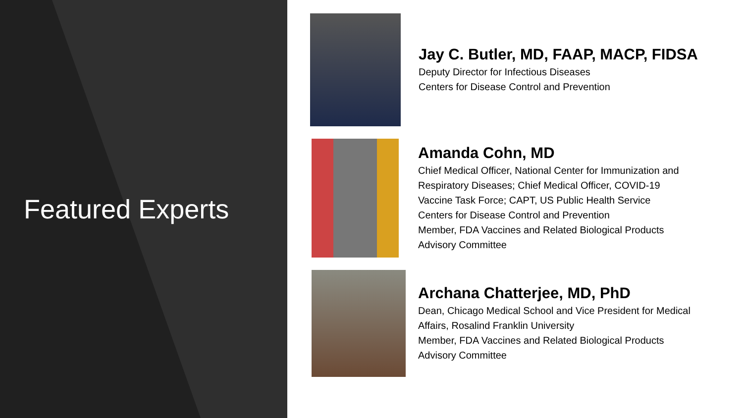Featured Experts
Jay C. Butler, MD, FAAP, MACP, FIDSA
Deputy Director for Infectious Diseases
Centers for Disease Control and Prevention
Amanda Cohn, MD
Chief Medical Officer, National Center for Immunization and
Respiratory Diseases; Chief Medical Officer, COVID-19
Vaccine Task Force; CAPT, US Public Health Service
Centers for Disease Control and Prevention
Member, FDA Vaccines and Related Biological Products
Advisory Committee
Archana Chatterjee, MD, PhD
Dean, Chicago Medical School and Vice President for Medical
Affairs, Rosalind Franklin University
Member, FDA Vaccines and Related Biological Products
Advisory Committee